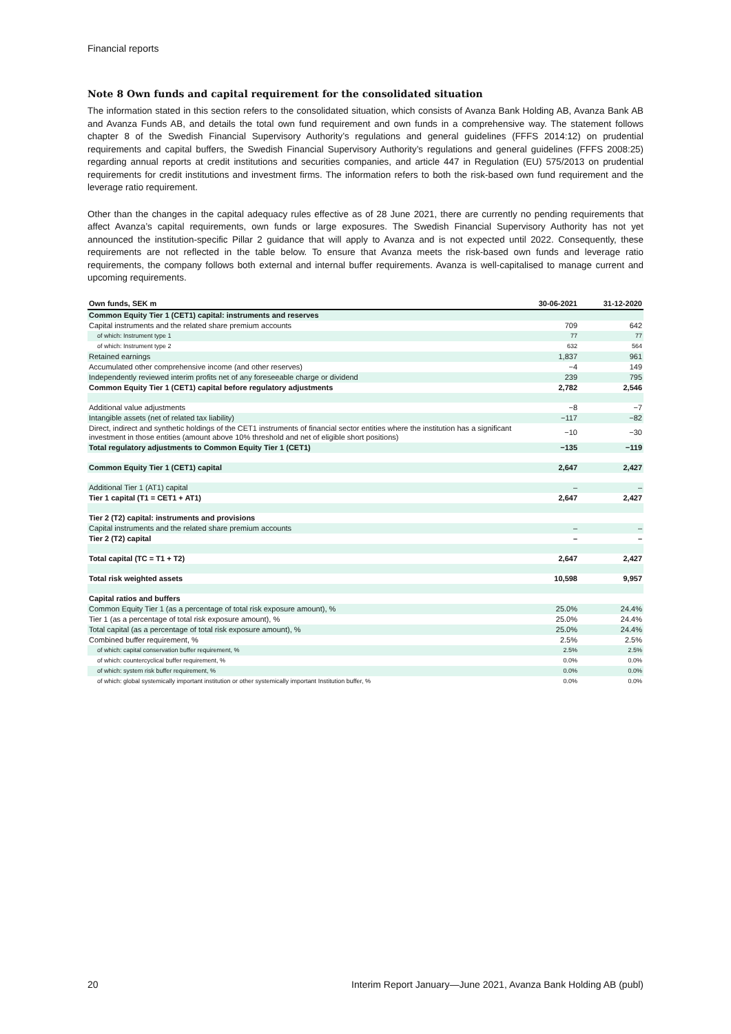Financial reports
Note 8 Own funds and capital requirement for the consolidated situation
The information stated in this section refers to the consolidated situation, which consists of Avanza Bank Holding AB, Avanza Bank AB and Avanza Funds AB, and details the total own fund requirement and own funds in a comprehensive way. The statement follows chapter 8 of the Swedish Financial Supervisory Authority’s regulations and general guidelines (FFFS 2014:12) on prudential requirements and capital buffers, the Swedish Financial Supervisory Authority’s regulations and general guidelines (FFFS 2008:25) regarding annual reports at credit institutions and securities companies, and article 447 in Regulation (EU) 575/2013 on prudential requirements for credit institutions and investment firms. The information refers to both the risk-based own fund requirement and the leverage ratio requirement.
Other than the changes in the capital adequacy rules effective as of 28 June 2021, there are currently no pending requirements that affect Avanza’s capital requirements, own funds or large exposures. The Swedish Financial Supervisory Authority has not yet announced the institution-specific Pillar 2 guidance that will apply to Avanza and is not expected until 2022. Consequently, these requirements are not reflected in the table below. To ensure that Avanza meets the risk-based own funds and leverage ratio requirements, the company follows both external and internal buffer requirements. Avanza is well-capitalised to manage current and upcoming requirements.
| Own funds, SEK m | 30-06-2021 | 31-12-2020 |
| --- | --- | --- |
| Common Equity Tier 1 (CET1) capital: instruments and reserves | | |
| Capital instruments and the related share premium accounts | 709 | 642 |
| of which: Instrument type 1 | 77 | 77 |
| of which: Instrument type 2 | 632 | 564 |
| Retained earnings | 1,837 | 961 |
| Accumulated other comprehensive income (and other reserves) | −4 | 149 |
| Independently reviewed interim profits net of any foreseeable charge or dividend | 239 | 795 |
| Common Equity Tier 1 (CET1) capital before regulatory adjustments | 2,782 | 2,546 |
| Additional value adjustments | −8 | −7 |
| Intangible assets (net of related tax liability) | −117 | −82 |
| Direct, indirect and synthetic holdings of the CET1 instruments of financial sector entities where the institution has a significant investment in those entities (amount above 10% threshold and net of eligible short positions) | −10 | −30 |
| Total regulatory adjustments to Common Equity Tier 1 (CET1) | −135 | −119 |
| Common Equity Tier 1 (CET1) capital | 2,647 | 2,427 |
| Additional Tier 1 (AT1) capital | – | – |
| Tier 1 capital (T1 = CET1 + AT1) | 2,647 | 2,427 |
| Tier 2 (T2) capital: instruments and provisions | | |
| Capital instruments and the related share premium accounts | – | – |
| Tier 2 (T2) capital | – | – |
| Total capital (TC = T1 + T2) | 2,647 | 2,427 |
| Total risk weighted assets | 10,598 | 9,957 |
| Capital ratios and buffers | | |
| Common Equity Tier 1 (as a percentage of total risk exposure amount), % | 25.0% | 24.4% |
| Tier 1 (as a percentage of total risk exposure amount), % | 25.0% | 24.4% |
| Total capital (as a percentage of total risk exposure amount), % | 25.0% | 24.4% |
| Combined buffer requirement, % | 2.5% | 2.5% |
| of which: capital conservation buffer requirement, % | 2.5% | 2.5% |
| of which: countercyclical buffer requirement, % | 0.0% | 0.0% |
| of which: system risk buffer requirement, % | 0.0% | 0.0% |
| of which: global systemically important institution or other systemically important Institution buffer, % | 0.0% | 0.0% |
20 Interim Report January—June 2021, Avanza Bank Holding AB (publ)